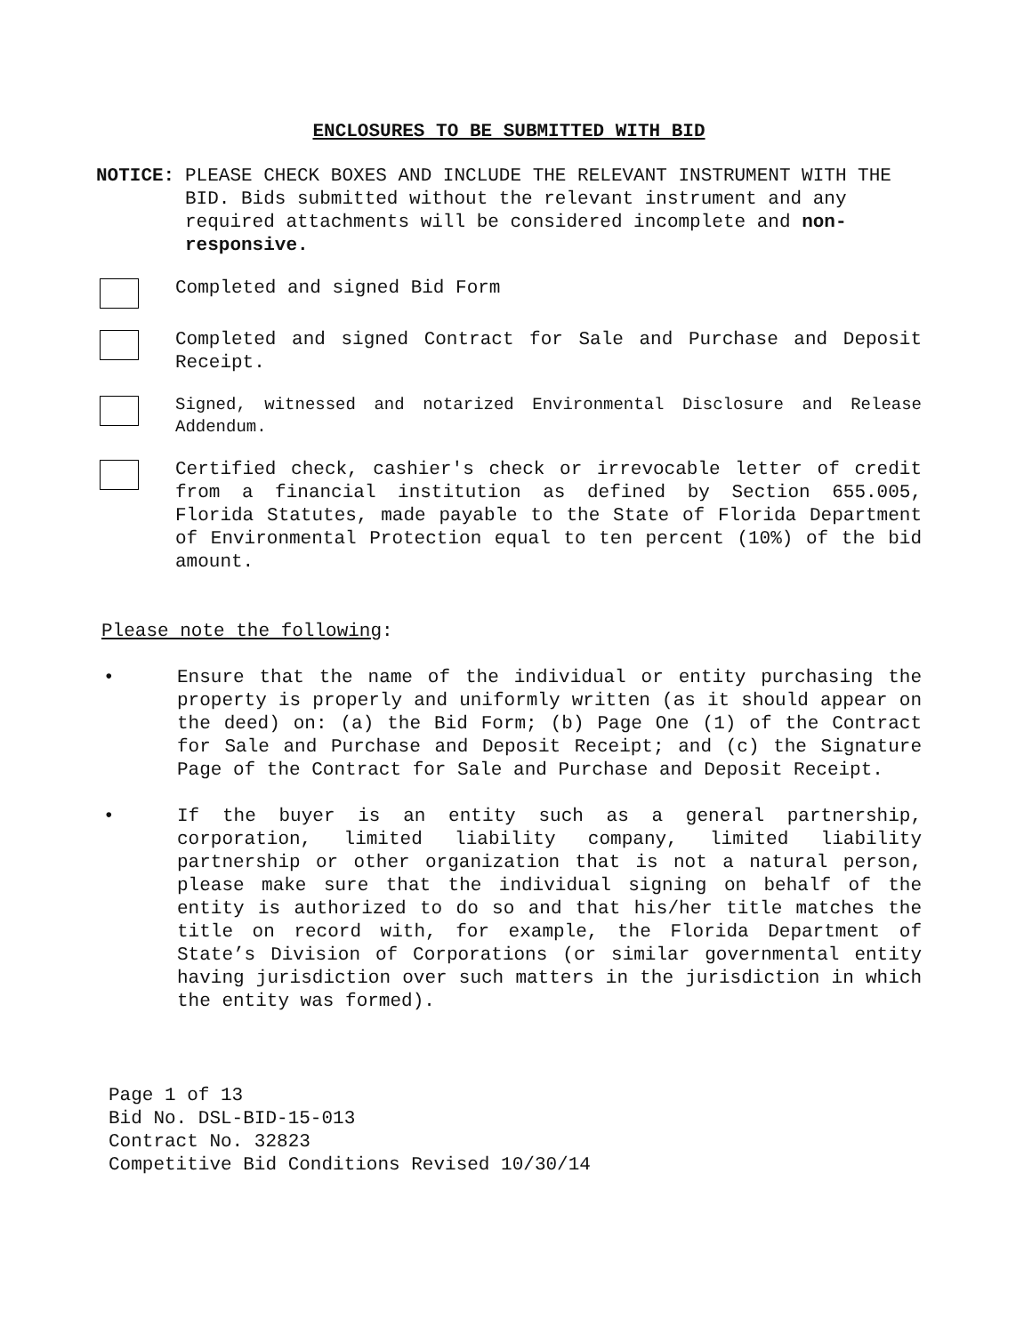ENCLOSURES TO BE SUBMITTED WITH BID
NOTICE: PLEASE CHECK BOXES AND INCLUDE THE RELEVANT INSTRUMENT WITH THE BID. Bids submitted without the relevant instrument and any required attachments will be considered incomplete and non-responsive.
Completed and signed Bid Form
Completed and signed Contract for Sale and Purchase and Deposit Receipt.
Signed, witnessed and notarized Environmental Disclosure and Release Addendum.
Certified check, cashier's check or irrevocable letter of credit from a financial institution as defined by Section 655.005, Florida Statutes, made payable to the State of Florida Department of Environmental Protection equal to ten percent (10%) of the bid amount.
Please note the following:
• Ensure that the name of the individual or entity purchasing the property is properly and uniformly written (as it should appear on the deed) on: (a) the Bid Form; (b) Page One (1) of the Contract for Sale and Purchase and Deposit Receipt; and (c) the Signature Page of the Contract for Sale and Purchase and Deposit Receipt.
• If the buyer is an entity such as a general partnership, corporation, limited liability company, limited liability partnership or other organization that is not a natural person, please make sure that the individual signing on behalf of the entity is authorized to do so and that his/her title matches the title on record with, for example, the Florida Department of State’s Division of Corporations (or similar governmental entity having jurisdiction over such matters in the jurisdiction in which the entity was formed).
Page 1 of 13
Bid No. DSL-BID-15-013
Contract No. 32823
Competitive Bid Conditions Revised 10/30/14